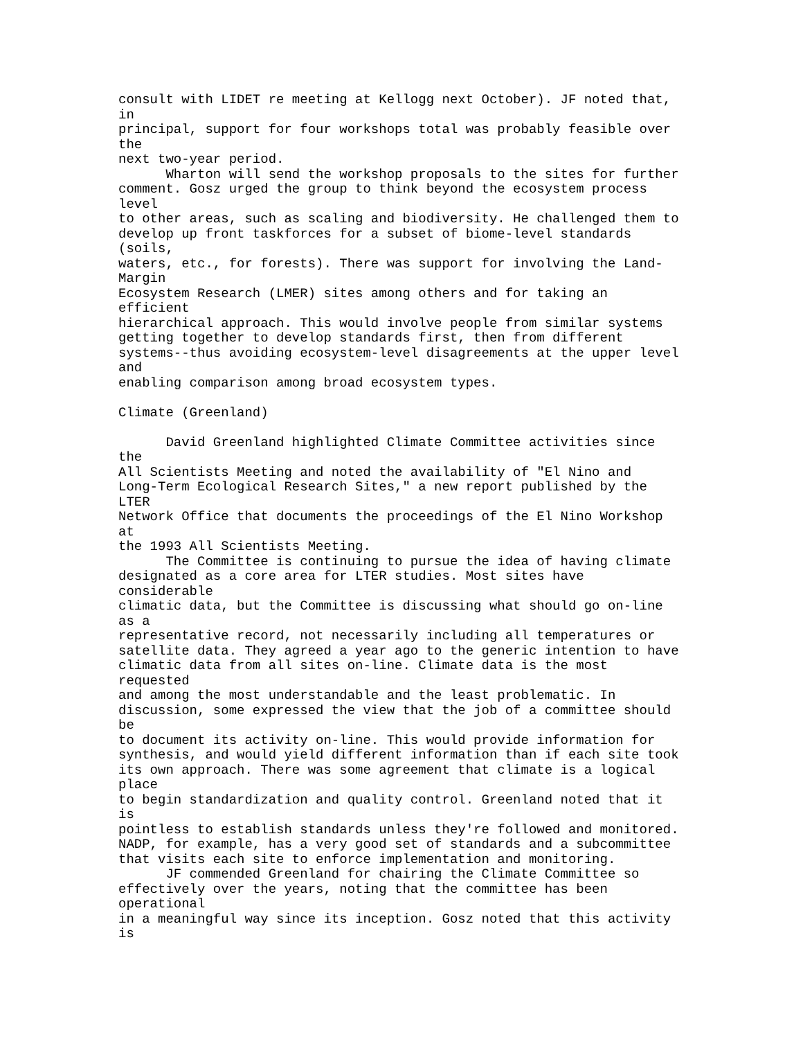consult with LIDET re meeting at Kellogg next October). JF noted that,
in
principal, support for four workshops total was probably feasible over
the
next two-year period.
      Wharton will send the workshop proposals to the sites for further
comment. Gosz urged the group to think beyond the ecosystem process
level
to other areas, such as scaling and biodiversity. He challenged them to
develop up front taskforces for a subset of biome-level standards
(soils,
waters, etc., for forests). There was support for involving the Land-
Margin
Ecosystem Research (LMER) sites among others and for taking an
efficient
hierarchical approach. This would involve people from similar systems
getting together to develop standards first, then from different
systems--thus avoiding ecosystem-level disagreements at the upper level
and
enabling comparison among broad ecosystem types.

Climate (Greenland)

      David Greenland highlighted Climate Committee activities since
the
All Scientists Meeting and noted the availability of "El Nino and
Long-Term Ecological Research Sites," a new report published by the
LTER
Network Office that documents the proceedings of the El Nino Workshop
at
the 1993 All Scientists Meeting.
      The Committee is continuing to pursue the idea of having climate
designated as a core area for LTER studies. Most sites have
considerable
climatic data, but the Committee is discussing what should go on-line
as a
representative record, not necessarily including all temperatures or
satellite data. They agreed a year ago to the generic intention to have
climatic data from all sites on-line. Climate data is the most
requested
and among the most understandable and the least problematic. In
discussion, some expressed the view that the job of a committee should
be
to document its activity on-line. This would provide information for
synthesis, and would yield different information than if each site took
its own approach. There was some agreement that climate is a logical
place
to begin standardization and quality control. Greenland noted that it
is
pointless to establish standards unless they're followed and monitored.
NADP, for example, has a very good set of standards and a subcommittee
that visits each site to enforce implementation and monitoring.
      JF commended Greenland for chairing the Climate Committee so
effectively over the years, noting that the committee has been
operational
in a meaningful way since its inception. Gosz noted that this activity
is